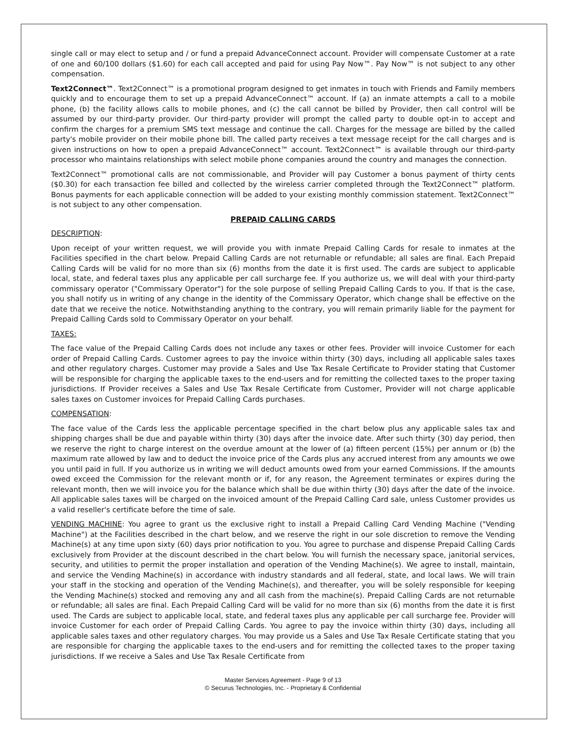single call or may elect to setup and / or fund a prepaid AdvanceConnect account. Provider will compensate Customer at a rate of one and 60/100 dollars ($1.60) for each call accepted and paid for using Pay Now™. Pay Now™ is not subject to any other compensation.
Text2Connect™. Text2Connect™ is a promotional program designed to get inmates in touch with Friends and Family members quickly and to encourage them to set up a prepaid AdvanceConnect™ account. If (a) an inmate attempts a call to a mobile phone, (b) the facility allows calls to mobile phones, and (c) the call cannot be billed by Provider, then call control will be assumed by our third-party provider. Our third-party provider will prompt the called party to double opt-in to accept and confirm the charges for a premium SMS text message and continue the call. Charges for the message are billed by the called party's mobile provider on their mobile phone bill. The called party receives a text message receipt for the call charges and is given instructions on how to open a prepaid AdvanceConnect™ account. Text2Connect™ is available through our third-party processor who maintains relationships with select mobile phone companies around the country and manages the connection.
Text2Connect™ promotional calls are not commissionable, and Provider will pay Customer a bonus payment of thirty cents ($0.30) for each transaction fee billed and collected by the wireless carrier completed through the Text2Connect™ platform. Bonus payments for each applicable connection will be added to your existing monthly commission statement. Text2Connect™ is not subject to any other compensation.
PREPAID CALLING CARDS
DESCRIPTION:
Upon receipt of your written request, we will provide you with inmate Prepaid Calling Cards for resale to inmates at the Facilities specified in the chart below. Prepaid Calling Cards are not returnable or refundable; all sales are final. Each Prepaid Calling Cards will be valid for no more than six (6) months from the date it is first used. The cards are subject to applicable local, state, and federal taxes plus any applicable per call surcharge fee. If you authorize us, we will deal with your third-party commissary operator ("Commissary Operator") for the sole purpose of selling Prepaid Calling Cards to you. If that is the case, you shall notify us in writing of any change in the identity of the Commissary Operator, which change shall be effective on the date that we receive the notice. Notwithstanding anything to the contrary, you will remain primarily liable for the payment for Prepaid Calling Cards sold to Commissary Operator on your behalf.
TAXES:
The face value of the Prepaid Calling Cards does not include any taxes or other fees. Provider will invoice Customer for each order of Prepaid Calling Cards. Customer agrees to pay the invoice within thirty (30) days, including all applicable sales taxes and other regulatory charges. Customer may provide a Sales and Use Tax Resale Certificate to Provider stating that Customer will be responsible for charging the applicable taxes to the end-users and for remitting the collected taxes to the proper taxing jurisdictions. If Provider receives a Sales and Use Tax Resale Certificate from Customer, Provider will not charge applicable sales taxes on Customer invoices for Prepaid Calling Cards purchases.
COMPENSATION:
The face value of the Cards less the applicable percentage specified in the chart below plus any applicable sales tax and shipping charges shall be due and payable within thirty (30) days after the invoice date. After such thirty (30) day period, then we reserve the right to charge interest on the overdue amount at the lower of (a) fifteen percent (15%) per annum or (b) the maximum rate allowed by law and to deduct the invoice price of the Cards plus any accrued interest from any amounts we owe you until paid in full. If you authorize us in writing we will deduct amounts owed from your earned Commissions. If the amounts owed exceed the Commission for the relevant month or if, for any reason, the Agreement terminates or expires during the relevant month, then we will invoice you for the balance which shall be due within thirty (30) days after the date of the invoice. All applicable sales taxes will be charged on the invoiced amount of the Prepaid Calling Card sale, unless Customer provides us a valid reseller's certificate before the time of sale.
VENDING MACHINE: You agree to grant us the exclusive right to install a Prepaid Calling Card Vending Machine ("Vending Machine") at the Facilities described in the chart below, and we reserve the right in our sole discretion to remove the Vending Machine(s) at any time upon sixty (60) days prior notification to you. You agree to purchase and dispense Prepaid Calling Cards exclusively from Provider at the discount described in the chart below. You will furnish the necessary space, janitorial services, security, and utilities to permit the proper installation and operation of the Vending Machine(s). We agree to install, maintain, and service the Vending Machine(s) in accordance with industry standards and all federal, state, and local laws. We will train your staff in the stocking and operation of the Vending Machine(s), and thereafter, you will be solely responsible for keeping the Vending Machine(s) stocked and removing any and all cash from the machine(s). Prepaid Calling Cards are not returnable or refundable; all sales are final. Each Prepaid Calling Card will be valid for no more than six (6) months from the date it is first used. The Cards are subject to applicable local, state, and federal taxes plus any applicable per call surcharge fee. Provider will invoice Customer for each order of Prepaid Calling Cards. You agree to pay the invoice within thirty (30) days, including all applicable sales taxes and other regulatory charges. You may provide us a Sales and Use Tax Resale Certificate stating that you are responsible for charging the applicable taxes to the end-users and for remitting the collected taxes to the proper taxing jurisdictions. If we receive a Sales and Use Tax Resale Certificate from
Master Services Agreement - Page 9 of 13
© Securus Technologies, Inc. - Proprietary & Confidential